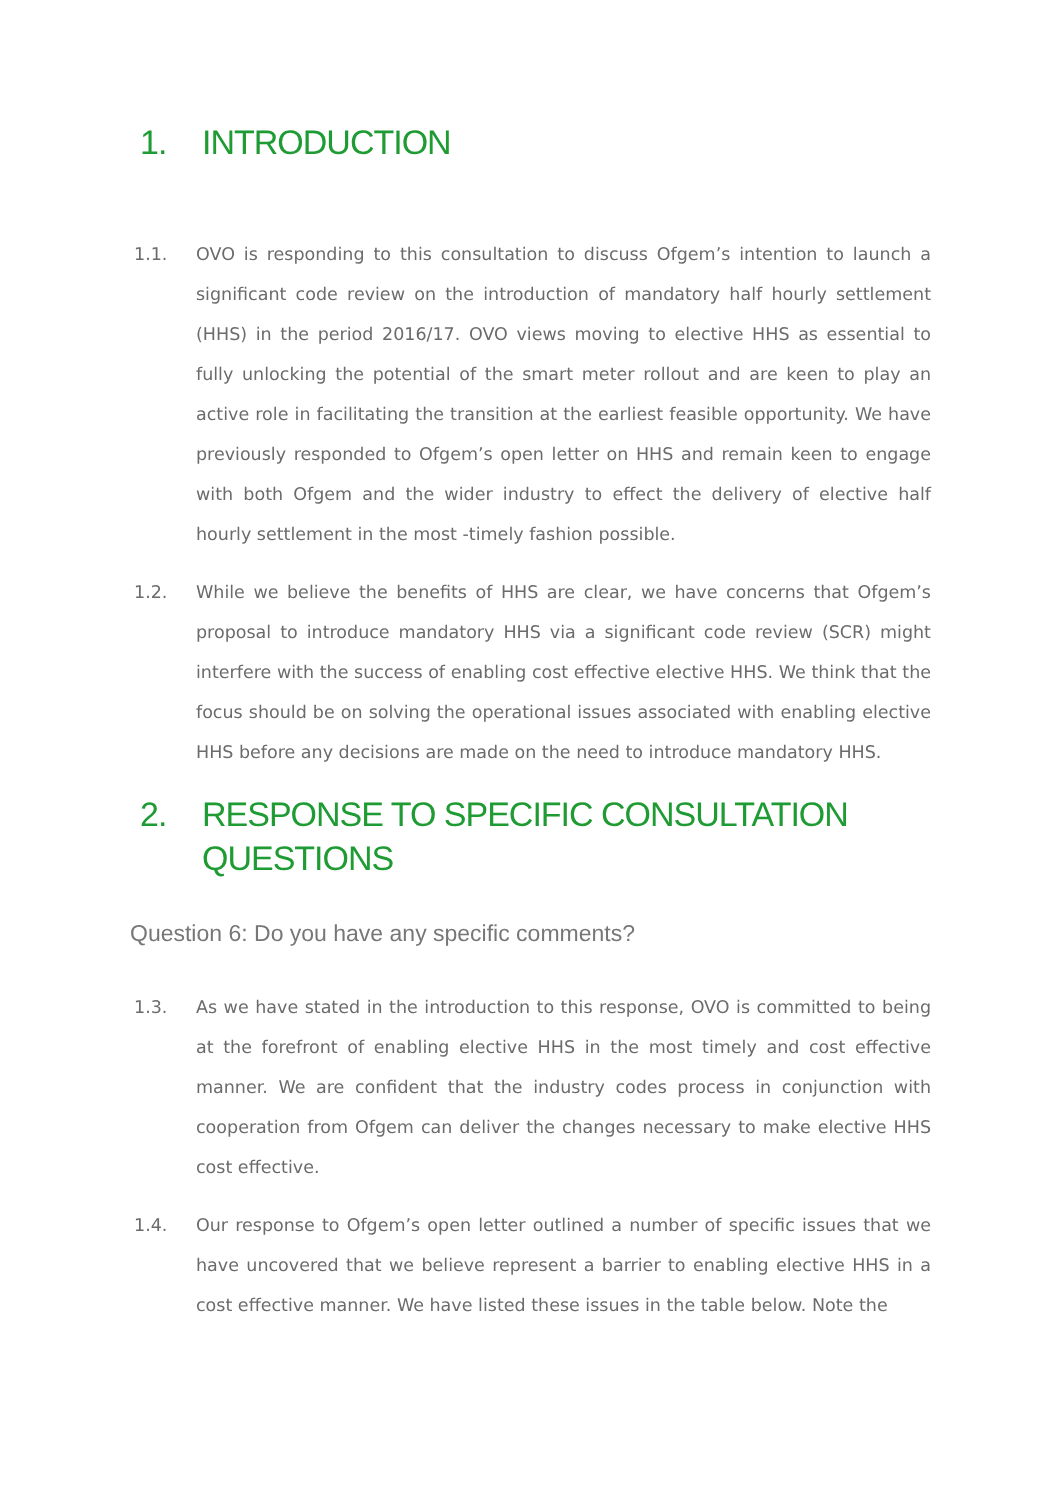1. INTRODUCTION
1.1. OVO is responding to this consultation to discuss Ofgem’s intention to launch a significant code review on the introduction of mandatory half hourly settlement (HHS) in the period 2016/17. OVO views moving to elective HHS as essential to fully unlocking the potential of the smart meter rollout and are keen to play an active role in facilitating the transition at the earliest feasible opportunity. We have previously responded to Ofgem’s open letter on HHS and remain keen to engage with both Ofgem and the wider industry to effect the delivery of elective half hourly settlement in the most -timely fashion possible.
1.2. While we believe the benefits of HHS are clear, we have concerns that Ofgem’s proposal to introduce mandatory HHS via a significant code review (SCR) might interfere with the success of enabling cost effective elective HHS. We think that the focus should be on solving the operational issues associated with enabling elective HHS before any decisions are made on the need to introduce mandatory HHS.
2. RESPONSE TO SPECIFIC CONSULTATION
QUESTIONS
Question 6: Do you have any specific comments?
1.3. As we have stated in the introduction to this response, OVO is committed to being at the forefront of enabling elective HHS in the most timely and cost effective manner. We are confident that the industry codes process in conjunction with cooperation from Ofgem can deliver the changes necessary to make elective HHS cost effective.
1.4. Our response to Ofgem’s open letter outlined a number of specific issues that we have uncovered that we believe represent a barrier to enabling elective HHS in a cost effective manner. We have listed these issues in the table below. Note the